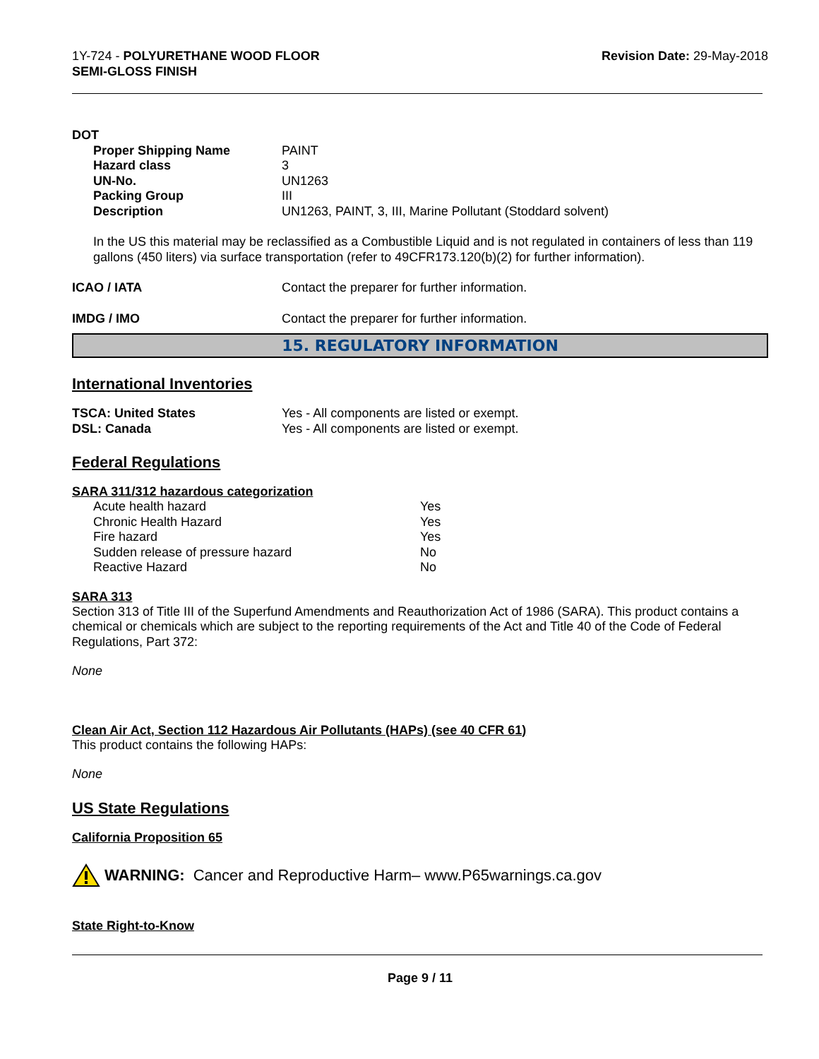1Y-724 - POLYURETHANE WOOD FLOOR
SEMI-GLOSS FINISH
Revision Date: 29-May-2018
DOT
| Proper Shipping Name | PAINT |
| Hazard class | 3 |
| UN-No. | UN1263 |
| Packing Group | III |
| Description | UN1263, PAINT, 3, III, Marine Pollutant (Stoddard solvent) |
In the US this material may be reclassified as a Combustible Liquid and is not regulated in containers of less than 119 gallons (450 liters) via surface transportation (refer to 49CFR173.120(b)(2) for further information).
| ICAO / IATA | Contact the preparer for further information. |
| IMDG / IMO | Contact the preparer for further information. |
15. REGULATORY INFORMATION
International Inventories
| TSCA: United States | Yes - All components are listed or exempt. |
| DSL: Canada | Yes - All components are listed or exempt. |
Federal Regulations
SARA 311/312 hazardous categorization
| Acute health hazard | Yes |
| Chronic Health Hazard | Yes |
| Fire hazard | Yes |
| Sudden release of pressure hazard | No |
| Reactive Hazard | No |
SARA 313
Section 313 of Title III of the Superfund Amendments and Reauthorization Act of 1986 (SARA). This product contains a chemical or chemicals which are subject to the reporting requirements of the Act and Title 40 of the Code of Federal Regulations, Part 372:
None
Clean Air Act, Section 112 Hazardous Air Pollutants (HAPs) (see 40 CFR 61)
This product contains the following HAPs:
None
US State Regulations
California Proposition 65
WARNING: Cancer and Reproductive Harm– www.P65warnings.ca.gov
State Right-to-Know
Page 9 / 11